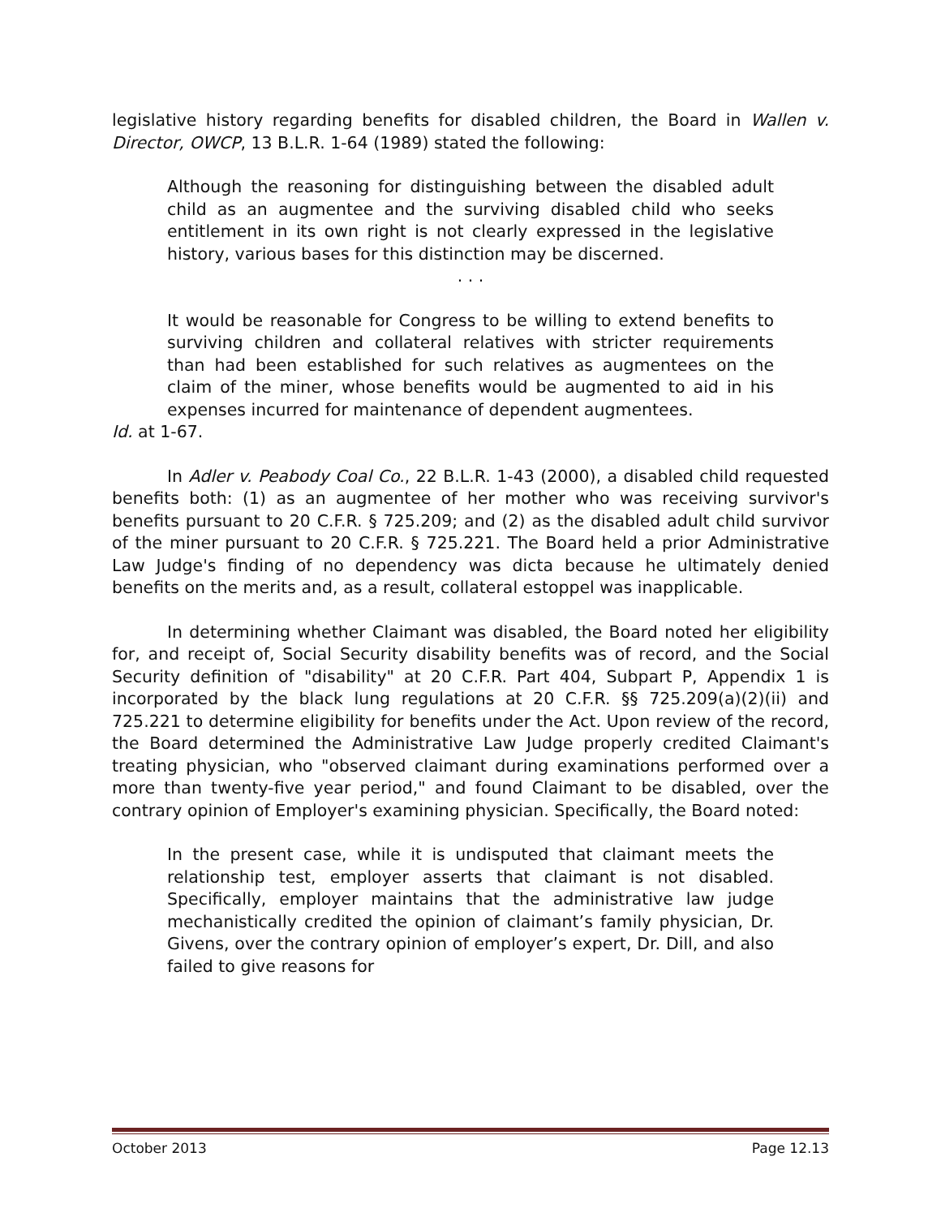legislative history regarding benefits for disabled children, the Board in Wallen v. Director, OWCP, 13 B.L.R. 1-64 (1989) stated the following:
Although the reasoning for distinguishing between the disabled adult child as an augmentee and the surviving disabled child who seeks entitlement in its own right is not clearly expressed in the legislative history, various bases for this distinction may be discerned.
. . .
It would be reasonable for Congress to be willing to extend benefits to surviving children and collateral relatives with stricter requirements than had been established for such relatives as augmentees on the claim of the miner, whose benefits would be augmented to aid in his expenses incurred for maintenance of dependent augmentees.
Id. at 1-67.
In Adler v. Peabody Coal Co., 22 B.L.R. 1-43 (2000), a disabled child requested benefits both: (1) as an augmentee of her mother who was receiving survivor's benefits pursuant to 20 C.F.R. § 725.209; and (2) as the disabled adult child survivor of the miner pursuant to 20 C.F.R. § 725.221. The Board held a prior Administrative Law Judge's finding of no dependency was dicta because he ultimately denied benefits on the merits and, as a result, collateral estoppel was inapplicable.
In determining whether Claimant was disabled, the Board noted her eligibility for, and receipt of, Social Security disability benefits was of record, and the Social Security definition of "disability" at 20 C.F.R. Part 404, Subpart P, Appendix 1 is incorporated by the black lung regulations at 20 C.F.R. §§ 725.209(a)(2)(ii) and 725.221 to determine eligibility for benefits under the Act. Upon review of the record, the Board determined the Administrative Law Judge properly credited Claimant's treating physician, who "observed claimant during examinations performed over a more than twenty-five year period," and found Claimant to be disabled, over the contrary opinion of Employer's examining physician. Specifically, the Board noted:
In the present case, while it is undisputed that claimant meets the relationship test, employer asserts that claimant is not disabled. Specifically, employer maintains that the administrative law judge mechanistically credited the opinion of claimant’s family physician, Dr. Givens, over the contrary opinion of employer’s expert, Dr. Dill, and also failed to give reasons for
October 2013 Page 12.13